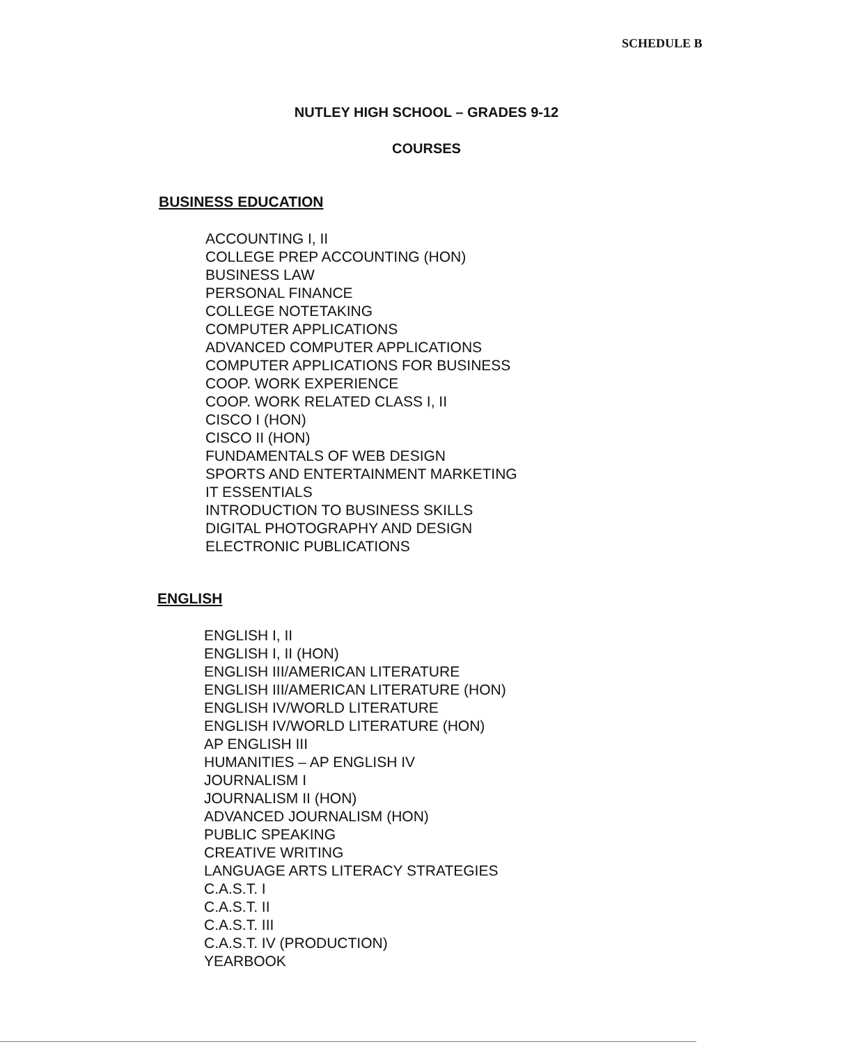SCHEDULE B
NUTLEY HIGH SCHOOL – GRADES 9-12
COURSES
BUSINESS EDUCATION
ACCOUNTING I, II
COLLEGE PREP ACCOUNTING (HON)
BUSINESS LAW
PERSONAL FINANCE
COLLEGE NOTETAKING
COMPUTER APPLICATIONS
ADVANCED COMPUTER APPLICATIONS
COMPUTER APPLICATIONS FOR BUSINESS
COOP. WORK EXPERIENCE
COOP. WORK RELATED CLASS I, II
CISCO I (HON)
CISCO II (HON)
FUNDAMENTALS OF WEB DESIGN
SPORTS AND ENTERTAINMENT MARKETING
IT ESSENTIALS
INTRODUCTION TO BUSINESS SKILLS
DIGITAL PHOTOGRAPHY AND DESIGN
ELECTRONIC PUBLICATIONS
ENGLISH
ENGLISH I, II
ENGLISH I, II (HON)
ENGLISH III/AMERICAN LITERATURE
ENGLISH III/AMERICAN LITERATURE (HON)
ENGLISH IV/WORLD LITERATURE
ENGLISH IV/WORLD LITERATURE (HON)
AP ENGLISH III
HUMANITIES – AP ENGLISH IV
JOURNALISM I
JOURNALISM II (HON)
ADVANCED JOURNALISM (HON)
PUBLIC SPEAKING
CREATIVE WRITING
LANGUAGE ARTS LITERACY STRATEGIES
C.A.S.T. I
C.A.S.T. II
C.A.S.T. III
C.A.S.T. IV (PRODUCTION)
YEARBOOK